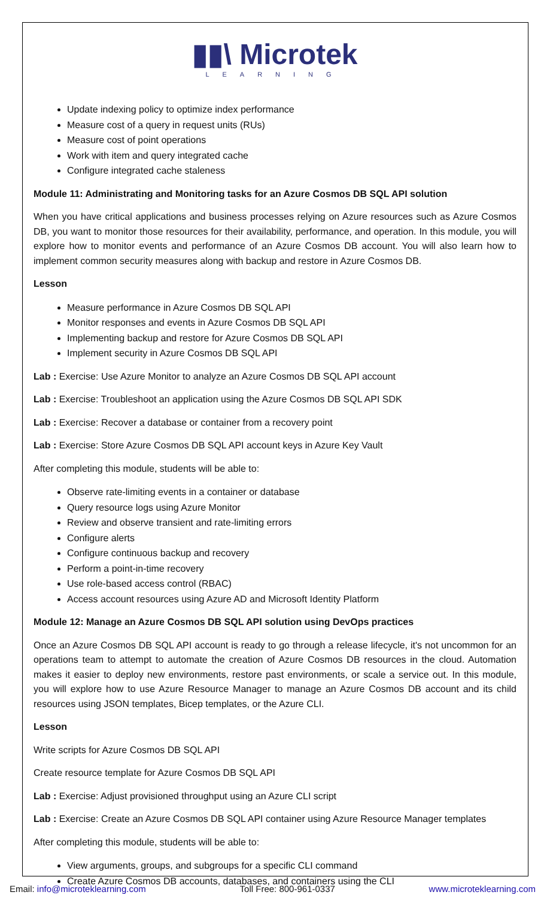▮▮\ Microtek
LEARNING
Update indexing policy to optimize index performance
Measure cost of a query in request units (RUs)
Measure cost of point operations
Work with item and query integrated cache
Configure integrated cache staleness
Module 11: Administrating and Monitoring tasks for an Azure Cosmos DB SQL API solution
When you have critical applications and business processes relying on Azure resources such as Azure Cosmos DB, you want to monitor those resources for their availability, performance, and operation. In this module, you will explore how to monitor events and performance of an Azure Cosmos DB account. You will also learn how to implement common security measures along with backup and restore in Azure Cosmos DB.
Lesson
Measure performance in Azure Cosmos DB SQL API
Monitor responses and events in Azure Cosmos DB SQL API
Implementing backup and restore for Azure Cosmos DB SQL API
Implement security in Azure Cosmos DB SQL API
Lab : Exercise: Use Azure Monitor to analyze an Azure Cosmos DB SQL API account
Lab : Exercise: Troubleshoot an application using the Azure Cosmos DB SQL API SDK
Lab : Exercise: Recover a database or container from a recovery point
Lab : Exercise: Store Azure Cosmos DB SQL API account keys in Azure Key Vault
After completing this module, students will be able to:
Observe rate-limiting events in a container or database
Query resource logs using Azure Monitor
Review and observe transient and rate-limiting errors
Configure alerts
Configure continuous backup and recovery
Perform a point-in-time recovery
Use role-based access control (RBAC)
Access account resources using Azure AD and Microsoft Identity Platform
Module 12: Manage an Azure Cosmos DB SQL API solution using DevOps practices
Once an Azure Cosmos DB SQL API account is ready to go through a release lifecycle, it's not uncommon for an operations team to attempt to automate the creation of Azure Cosmos DB resources in the cloud. Automation makes it easier to deploy new environments, restore past environments, or scale a service out. In this module, you will explore how to use Azure Resource Manager to manage an Azure Cosmos DB account and its child resources using JSON templates, Bicep templates, or the Azure CLI.
Lesson
Write scripts for Azure Cosmos DB SQL API
Create resource template for Azure Cosmos DB SQL API
Lab : Exercise: Adjust provisioned throughput using an Azure CLI script
Lab : Exercise: Create an Azure Cosmos DB SQL API container using Azure Resource Manager templates
After completing this module, students will be able to:
View arguments, groups, and subgroups for a specific CLI command
Create Azure Cosmos DB accounts, databases, and containers using the CLI
Email: info@microteklearning.com Toll Free: 800-961-0337 www.microteklearning.com